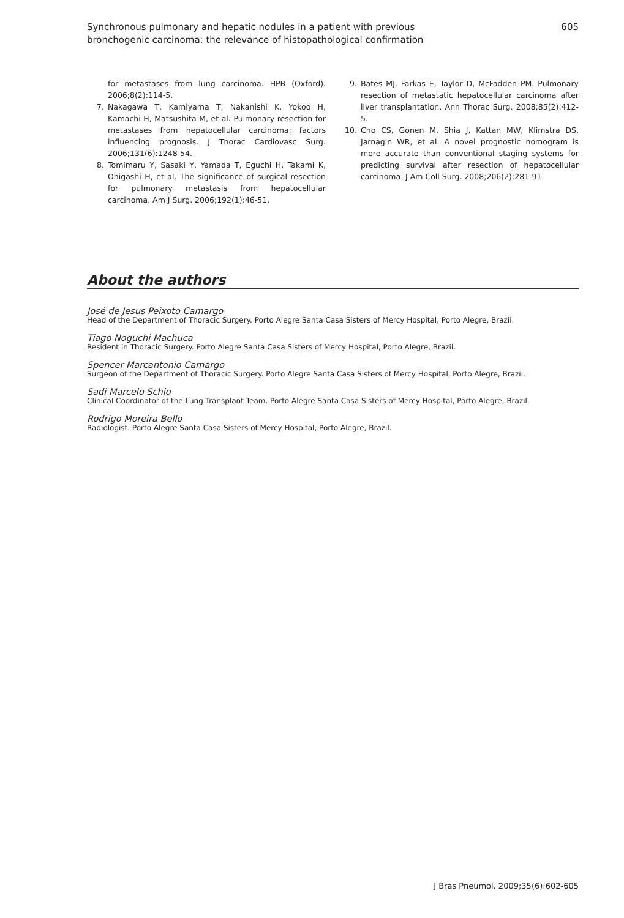Synchronous pulmonary and hepatic nodules in a patient with previous
bronchogenic carcinoma: the relevance of histopathological confirmation
605
for metastases from lung carcinoma. HPB (Oxford). 2006;8(2):114-5.
7. Nakagawa T, Kamiyama T, Nakanishi K, Yokoo H, Kamachi H, Matsushita M, et al. Pulmonary resection for metastases from hepatocellular carcinoma: factors influencing prognosis. J Thorac Cardiovasc Surg. 2006;131(6):1248-54.
8. Tomimaru Y, Sasaki Y, Yamada T, Eguchi H, Takami K, Ohigashi H, et al. The significance of surgical resection for pulmonary metastasis from hepatocellular carcinoma. Am J Surg. 2006;192(1):46-51.
9. Bates MJ, Farkas E, Taylor D, McFadden PM. Pulmonary resection of metastatic hepatocellular carcinoma after liver transplantation. Ann Thorac Surg. 2008;85(2):412-5.
10. Cho CS, Gonen M, Shia J, Kattan MW, Klimstra DS, Jarnagin WR, et al. A novel prognostic nomogram is more accurate than conventional staging systems for predicting survival after resection of hepatocellular carcinoma. J Am Coll Surg. 2008;206(2):281-91.
About the authors
José de Jesus Peixoto Camargo
Head of the Department of Thoracic Surgery. Porto Alegre Santa Casa Sisters of Mercy Hospital, Porto Alegre, Brazil.
Tiago Noguchi Machuca
Resident in Thoracic Surgery. Porto Alegre Santa Casa Sisters of Mercy Hospital, Porto Alegre, Brazil.
Spencer Marcantonio Camargo
Surgeon of the Department of Thoracic Surgery. Porto Alegre Santa Casa Sisters of Mercy Hospital, Porto Alegre, Brazil.
Sadi Marcelo Schio
Clinical Coordinator of the Lung Transplant Team. Porto Alegre Santa Casa Sisters of Mercy Hospital, Porto Alegre, Brazil.
Rodrigo Moreira Bello
Radiologist. Porto Alegre Santa Casa Sisters of Mercy Hospital, Porto Alegre, Brazil.
J Bras Pneumol. 2009;35(6):602-605